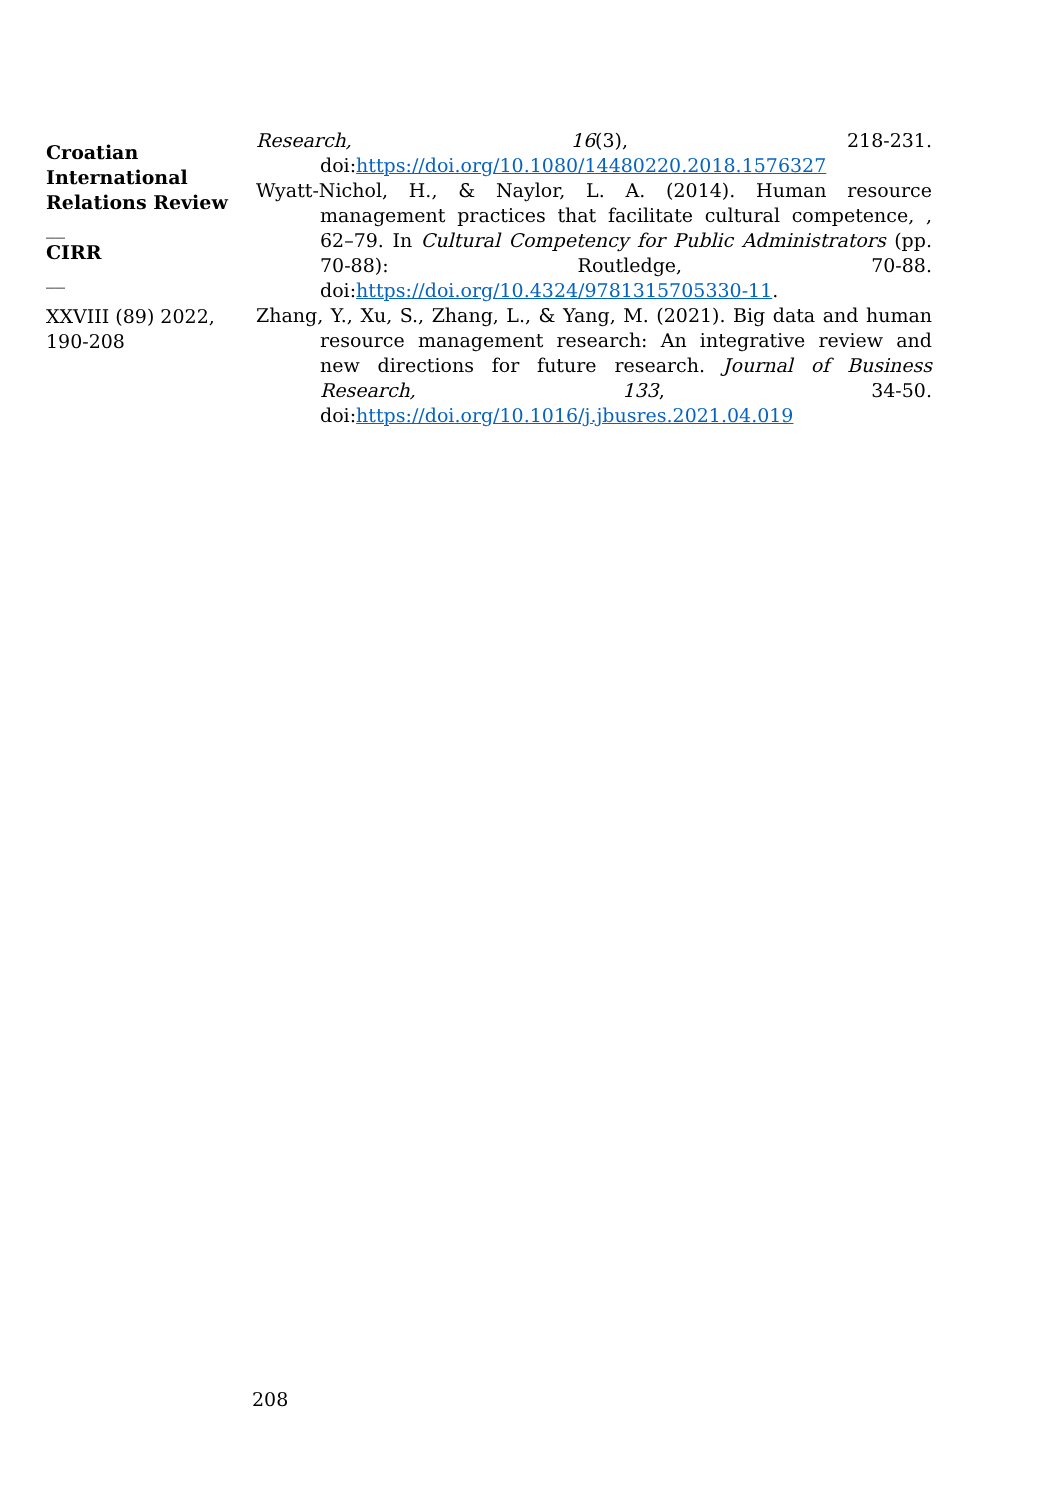Croatian International Relations Review
__
CIRR
__
XXVIII (89) 2022, 190-208
Research, 16(3), 218-231.
doi:https://doi.org/10.1080/14480220.2018.1576327
Wyatt-Nichol, H., & Naylor, L. A. (2014). Human resource management practices that facilitate cultural competence, , 62–79. In Cultural Competency for Public Administrators (pp. 70-88): Routledge, 70-88. doi:https://doi.org/10.4324/9781315705330-11.
Zhang, Y., Xu, S., Zhang, L., & Yang, M. (2021). Big data and human resource management research: An integrative review and new directions for future research. Journal of Business Research, 133, 34-50. doi:https://doi.org/10.1016/j.jbusres.2021.04.019
208